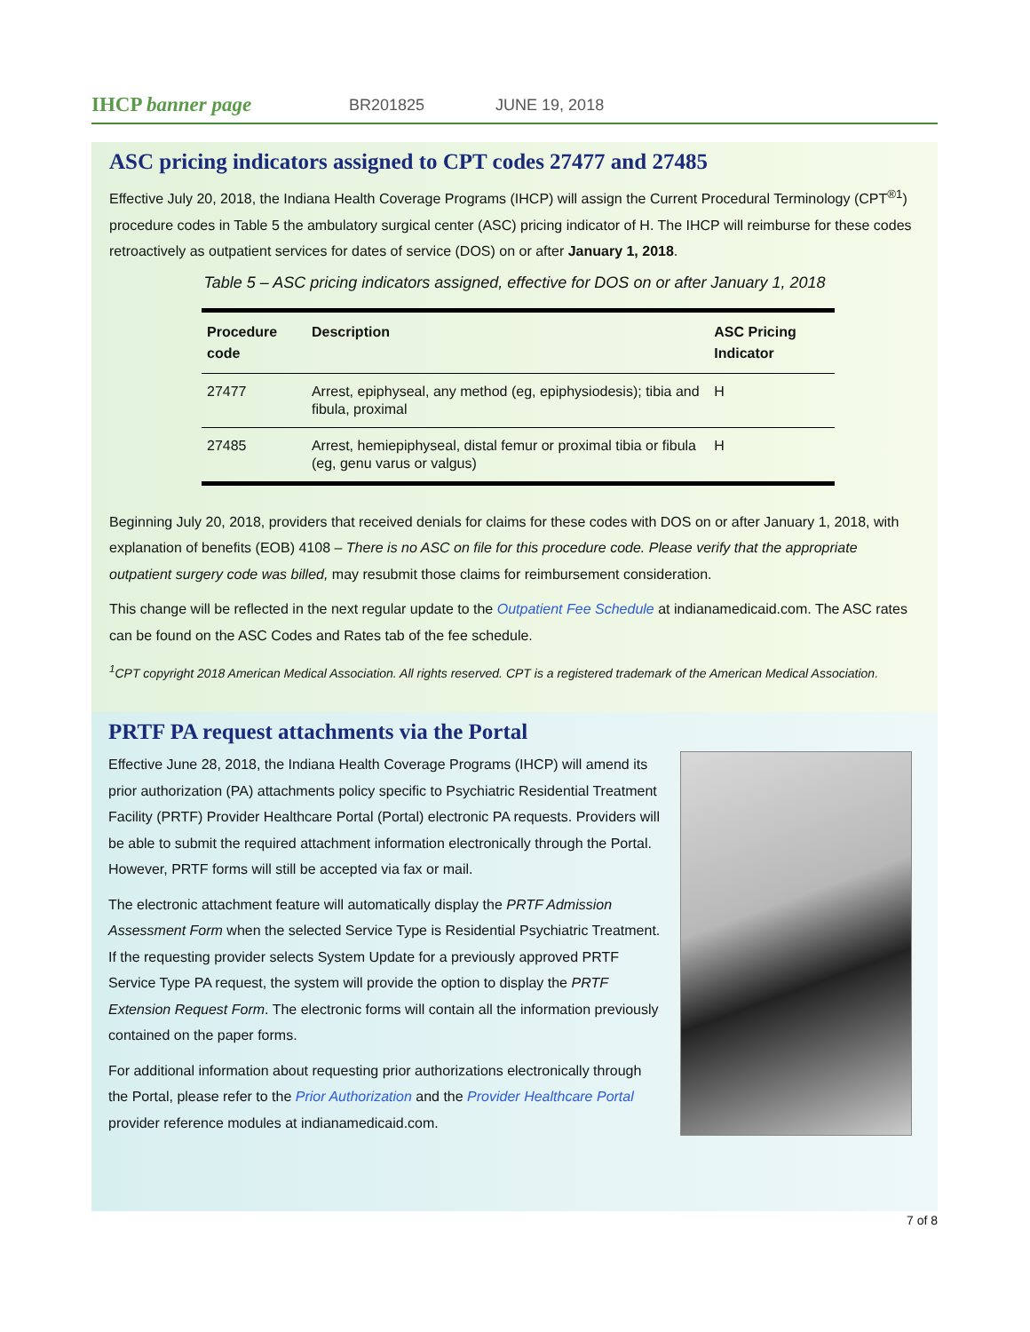IHCP banner page BR201825 JUNE 19, 2018
ASC pricing indicators assigned to CPT codes 27477 and 27485
Effective July 20, 2018, the Indiana Health Coverage Programs (IHCP) will assign the Current Procedural Terminology (CPT<sup>®1</sup>) procedure codes in Table 5 the ambulatory surgical center (ASC) pricing indicator of H. The IHCP will reimburse for these codes retroactively as outpatient services for dates of service (DOS) on or after January 1, 2018.
Table 5 – ASC pricing indicators assigned, effective for DOS on or after January 1, 2018
| Procedure code | Description | ASC Pricing Indicator |
| --- | --- | --- |
| 27477 | Arrest, epiphyseal, any method (eg, epiphysiodesis); tibia and fibula, proximal | H |
| 27485 | Arrest, hemiepiphyseal, distal femur or proximal tibia or fibula (eg, genu varus or valgus) | H |
Beginning July 20, 2018, providers that received denials for claims for these codes with DOS on or after January 1, 2018, with explanation of benefits (EOB) 4108 – There is no ASC on file for this procedure code. Please verify that the appropriate outpatient surgery code was billed, may resubmit those claims for reimbursement consideration.
This change will be reflected in the next regular update to the Outpatient Fee Schedule at indianamedicaid.com. The ASC rates can be found on the ASC Codes and Rates tab of the fee schedule.
<sup>1</sup> CPT copyright 2018 American Medical Association. All rights reserved. CPT is a registered trademark of the American Medical Association.
PRTF PA request attachments via the Portal
Effective June 28, 2018, the Indiana Health Coverage Programs (IHCP) will amend its prior authorization (PA) attachments policy specific to Psychiatric Residential Treatment Facility (PRTF) Provider Healthcare Portal (Portal) electronic PA requests. Providers will be able to submit the required attachment information electronically through the Portal. However, PRTF forms will still be accepted via fax or mail.
The electronic attachment feature will automatically display the PRTF Admission Assessment Form when the selected Service Type is Residential Psychiatric Treatment. If the requesting provider selects System Update for a previously approved PRTF Service Type PA request, the system will provide the option to display the PRTF Extension Request Form. The electronic forms will contain all the information previously contained on the paper forms.
For additional information about requesting prior authorizations electronically through the Portal, please refer to the Prior Authorization and the Provider Healthcare Portal provider reference modules at indianamedicaid.com.
7 of 8